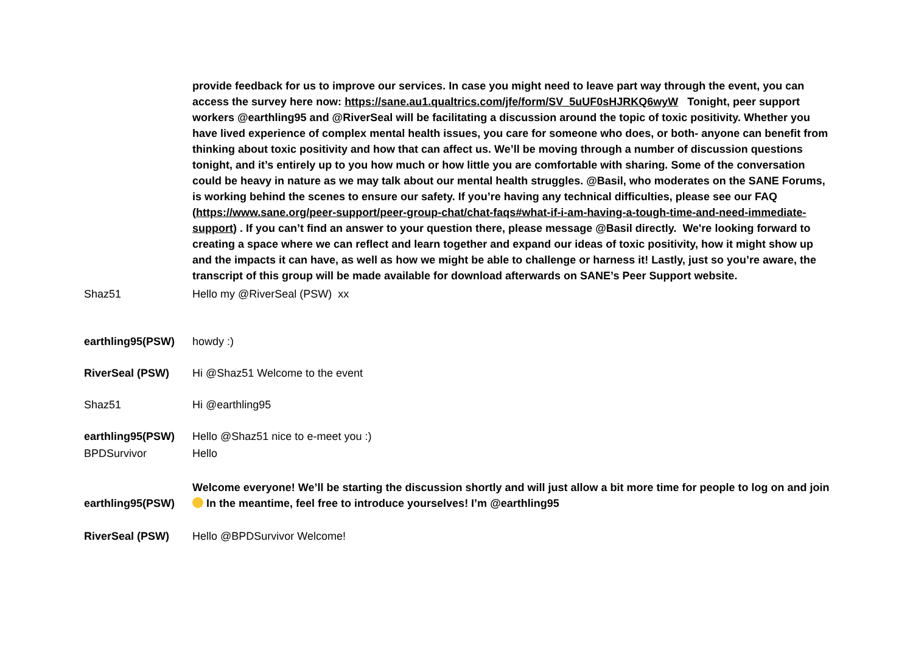| | provide feedback for us to improve our services. In case you might need to leave part way through the event, you can access the survey here now: https://sane.au1.qualtrics.com/jfe/form/SV_5uUF0sHJRKQ6wyW Tonight, peer support workers @earthling95 and @RiverSeal will be facilitating a discussion around the topic of toxic positivity. Whether you have lived experience of complex mental health issues, you care for someone who does, or both- anyone can benefit from thinking about toxic positivity and how that can affect us. We’ll be moving through a number of discussion questions tonight, and it’s entirely up to you how much or how little you are comfortable with sharing. Some of the conversation could be heavy in nature as we may talk about our mental health struggles. @Basil, who moderates on the SANE Forums, is working behind the scenes to ensure our safety. If you’re having any technical difficulties, please see our FAQ ( https://www.sane.org/peer-support/peer-group-chat/chat-faqs#what-if-i-am-having-a-tough-time-and-need-immediate-support ) . If you can’t find an answer to your question there, please message @Basil directly. We're looking forward to creating a space where we can reflect and learn together and expand our ideas of toxic positivity, how it might show up and the impacts it can have, as well as how we might be able to challenge or harness it! Lastly, just so you’re aware, the transcript of this group will be made available for download afterwards on SANE’s Peer Support website. |
| Shaz51 | Hello my @RiverSeal (PSW) xx |
| earthling95(PSW) | howdy :) |
| RiverSeal (PSW) | Hi @Shaz51 Welcome to the event |
| Shaz51 | Hi @earthling95 |
| earthling95(PSW) | Hello @Shaz51 nice to e-meet you :) |
| BPDSurvivor | Hello |
| earthling95(PSW) | Welcome everyone! We’ll be starting the discussion shortly and will just allow a bit more time for people to log on and join In the meantime, feel free to introduce yourselves! I’m @earthling95 |
| RiverSeal (PSW) | Hello @BPDSurvivor Welcome! |